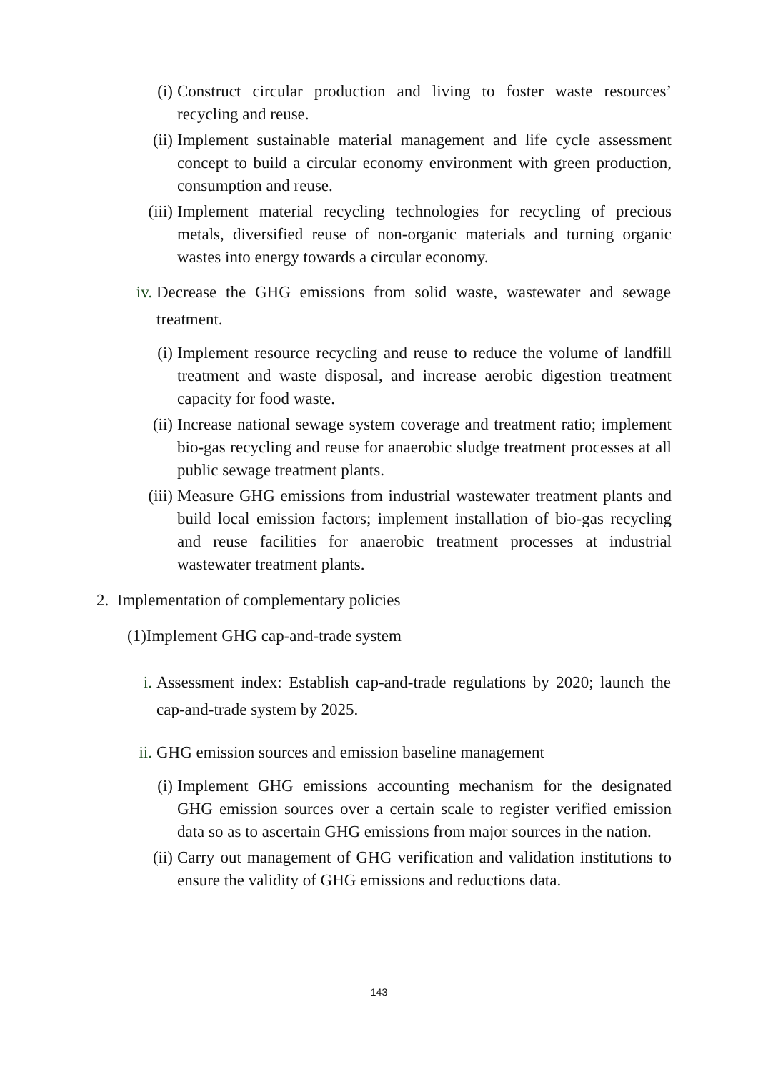(i) Construct circular production and living to foster waste resources’ recycling and reuse.
(ii) Implement sustainable material management and life cycle assessment concept to build a circular economy environment with green production, consumption and reuse.
(iii) Implement material recycling technologies for recycling of precious metals, diversified reuse of non-organic materials and turning organic wastes into energy towards a circular economy.
iv. Decrease the GHG emissions from solid waste, wastewater and sewage treatment.
(i) Implement resource recycling and reuse to reduce the volume of landfill treatment and waste disposal, and increase aerobic digestion treatment capacity for food waste.
(ii) Increase national sewage system coverage and treatment ratio; implement bio-gas recycling and reuse for anaerobic sludge treatment processes at all public sewage treatment plants.
(iii) Measure GHG emissions from industrial wastewater treatment plants and build local emission factors; implement installation of bio-gas recycling and reuse facilities for anaerobic treatment processes at industrial wastewater treatment plants.
2. Implementation of complementary policies
(1)Implement GHG cap-and-trade system
i. Assessment index: Establish cap-and-trade regulations by 2020; launch the cap-and-trade system by 2025.
ii. GHG emission sources and emission baseline management
(i) Implement GHG emissions accounting mechanism for the designated GHG emission sources over a certain scale to register verified emission data so as to ascertain GHG emissions from major sources in the nation.
(ii) Carry out management of GHG verification and validation institutions to ensure the validity of GHG emissions and reductions data.
143